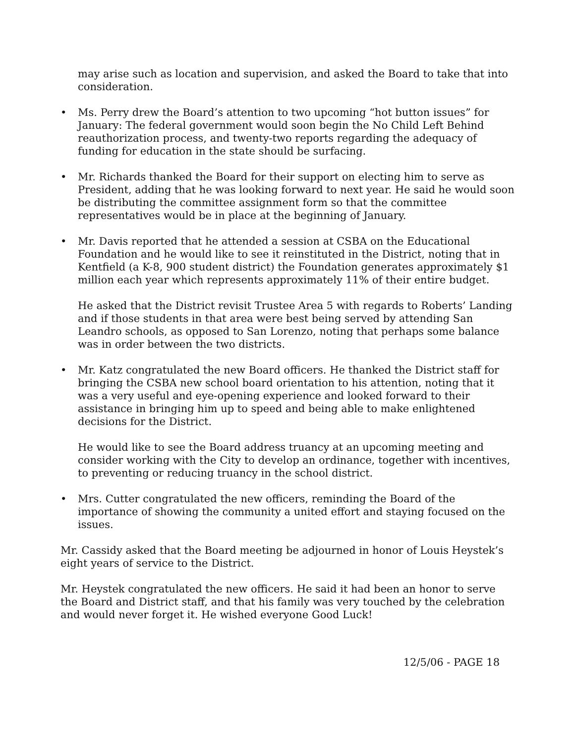may arise such as location and supervision, and asked the Board to take that into consideration.
• Ms. Perry drew the Board’s attention to two upcoming “hot button issues” for January: The federal government would soon begin the No Child Left Behind reauthorization process, and twenty-two reports regarding the adequacy of funding for education in the state should be surfacing.
• Mr. Richards thanked the Board for their support on electing him to serve as President, adding that he was looking forward to next year. He said he would soon be distributing the committee assignment form so that the committee representatives would be in place at the beginning of January.
• Mr. Davis reported that he attended a session at CSBA on the Educational Foundation and he would like to see it reinstituted in the District, noting that in Kentfield (a K-8, 900 student district) the Foundation generates approximately $1 million each year which represents approximately 11% of their entire budget.
He asked that the District revisit Trustee Area 5 with regards to Roberts’ Landing and if those students in that area were best being served by attending San Leandro schools, as opposed to San Lorenzo, noting that perhaps some balance was in order between the two districts.
• Mr. Katz congratulated the new Board officers. He thanked the District staff for bringing the CSBA new school board orientation to his attention, noting that it was a very useful and eye-opening experience and looked forward to their assistance in bringing him up to speed and being able to make enlightened decisions for the District.
He would like to see the Board address truancy at an upcoming meeting and consider working with the City to develop an ordinance, together with incentives, to preventing or reducing truancy in the school district.
• Mrs. Cutter congratulated the new officers, reminding the Board of the importance of showing the community a united effort and staying focused on the issues.
Mr. Cassidy asked that the Board meeting be adjourned in honor of Louis Heystek’s eight years of service to the District.
Mr. Heystek congratulated the new officers. He said it had been an honor to serve the Board and District staff, and that his family was very touched by the celebration and would never forget it. He wished everyone Good Luck!
12/5/06 - PAGE 18